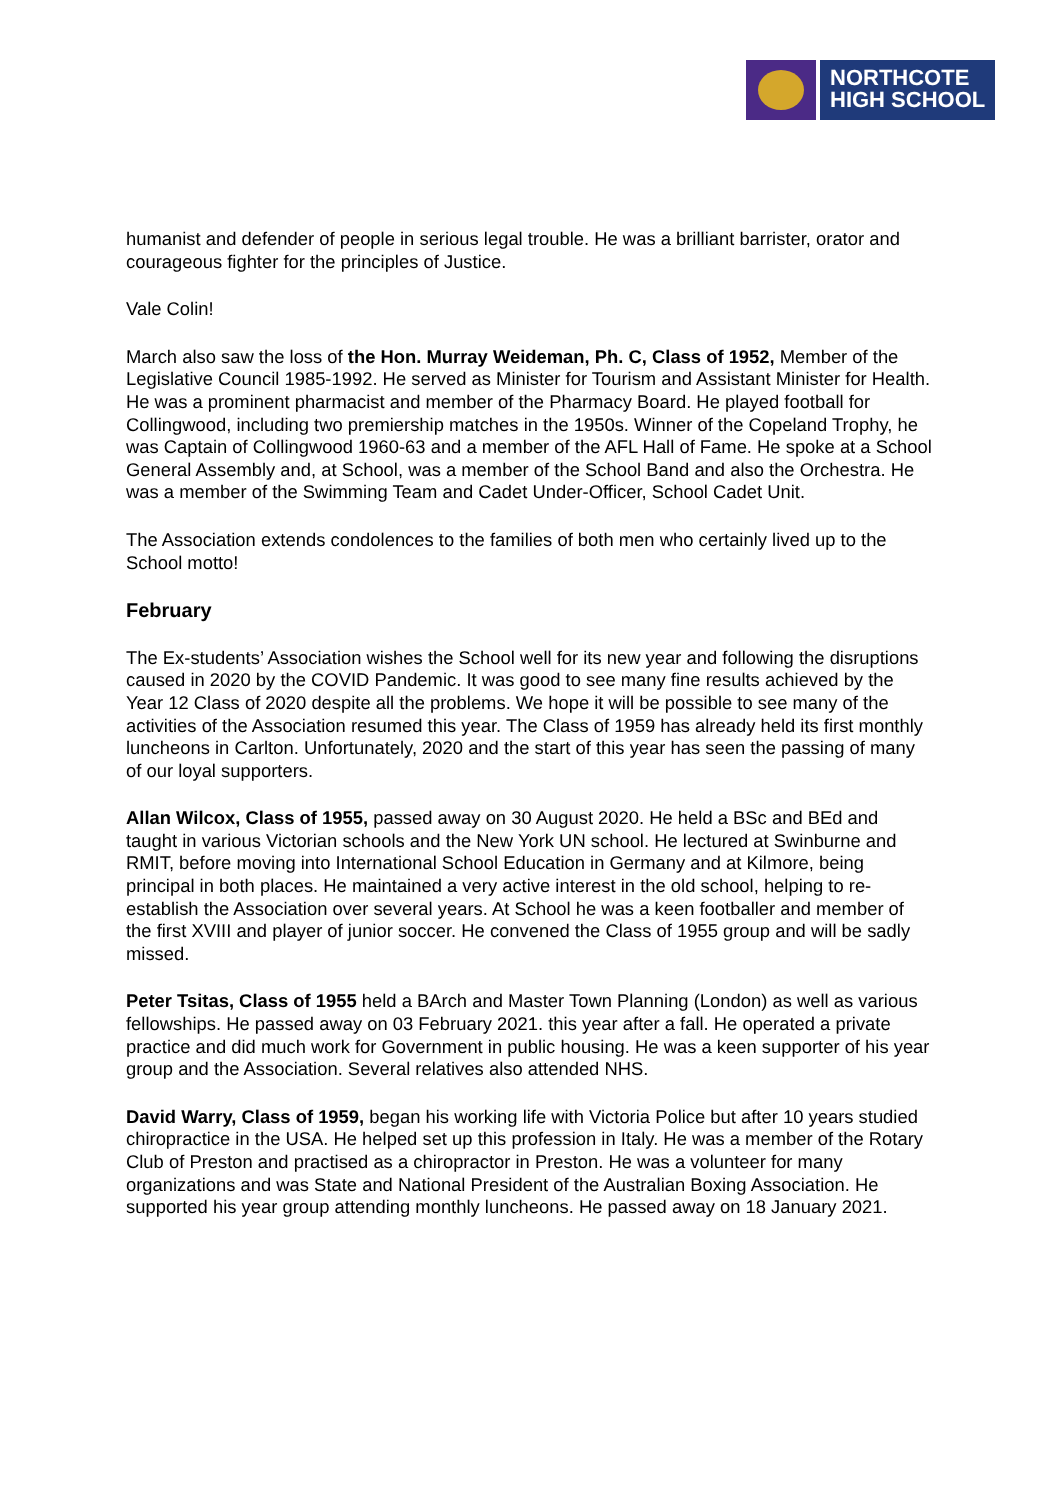NORTHCOTE
HIGH SCHOOL
humanist and defender of people in serious legal trouble. He was a brilliant barrister, orator and courageous fighter for the principles of Justice.
Vale Colin!
March also saw the loss of the Hon. Murray Weideman, Ph. C, Class of 1952, Member of the Legislative Council 1985-1992. He served as Minister for Tourism and Assistant Minister for Health. He was a prominent pharmacist and member of the Pharmacy Board. He played football for Collingwood, including two premiership matches in the 1950s. Winner of the Copeland Trophy, he was Captain of Collingwood 1960-63 and a member of the AFL Hall of Fame. He spoke at a School General Assembly and, at School, was a member of the School Band and also the Orchestra. He was a member of the Swimming Team and Cadet Under-Officer, School Cadet Unit.
The Association extends condolences to the families of both men who certainly lived up to the School motto!
February
The Ex-students’ Association wishes the School well for its new year and following the disruptions caused in 2020 by the COVID Pandemic. It was good to see many fine results achieved by the Year 12 Class of 2020 despite all the problems. We hope it will be possible to see many of the activities of the Association resumed this year. The Class of 1959 has already held its first monthly luncheons in Carlton. Unfortunately, 2020 and the start of this year has seen the passing of many of our loyal supporters.
Allan Wilcox, Class of 1955, passed away on 30 August 2020. He held a BSc and BEd and taught in various Victorian schools and the New York UN school. He lectured at Swinburne and RMIT, before moving into International School Education in Germany and at Kilmore, being principal in both places. He maintained a very active interest in the old school, helping to re-establish the Association over several years. At School he was a keen footballer and member of the first XVIII and player of junior soccer. He convened the Class of 1955 group and will be sadly missed.
Peter Tsitas, Class of 1955 held a BArch and Master Town Planning (London) as well as various fellowships. He passed away on 03 February 2021. this year after a fall. He operated a private practice and did much work for Government in public housing. He was a keen supporter of his year group and the Association. Several relatives also attended NHS.
David Warry, Class of 1959, began his working life with Victoria Police but after 10 years studied chiropractice in the USA. He helped set up this profession in Italy. He was a member of the Rotary Club of Preston and practised as a chiropractor in Preston. He was a volunteer for many organizations and was State and National President of the Australian Boxing Association. He supported his year group attending monthly luncheons. He passed away on 18 January 2021.